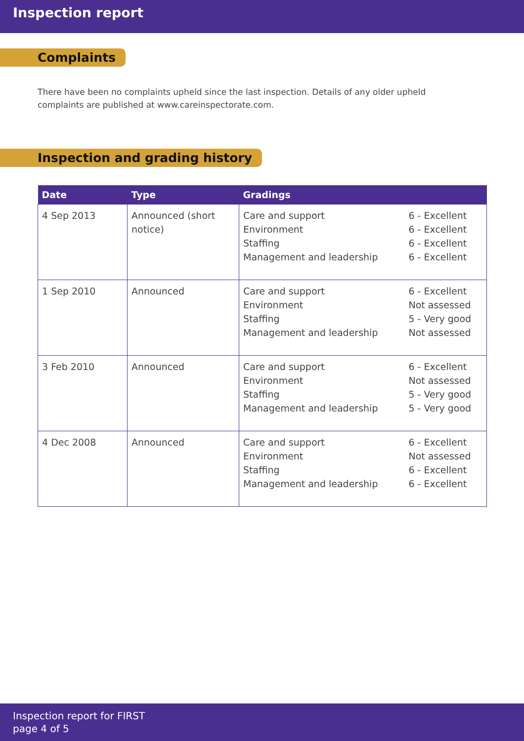Inspection report
Complaints
There have been no complaints upheld since the last inspection. Details of any older upheld complaints are published at www.careinspectorate.com.
Inspection and grading history
| Date | Type | Gradings | |
| --- | --- | --- | --- |
| 4 Sep 2013 | Announced (short notice) | Care and support Environment Staffing Management and leadership | 6 - Excellent 6 - Excellent 6 - Excellent 6 - Excellent |
| 1 Sep 2010 | Announced | Care and support Environment Staffing Management and leadership | 6 - Excellent Not assessed 5 - Very good Not assessed |
| 3 Feb 2010 | Announced | Care and support Environment Staffing Management and leadership | 6 - Excellent Not assessed 5 - Very good 5 - Very good |
| 4 Dec 2008 | Announced | Care and support Environment Staffing Management and leadership | 6 - Excellent Not assessed 6 - Excellent 6 - Excellent |
Inspection report for FIRST
page 4 of 5